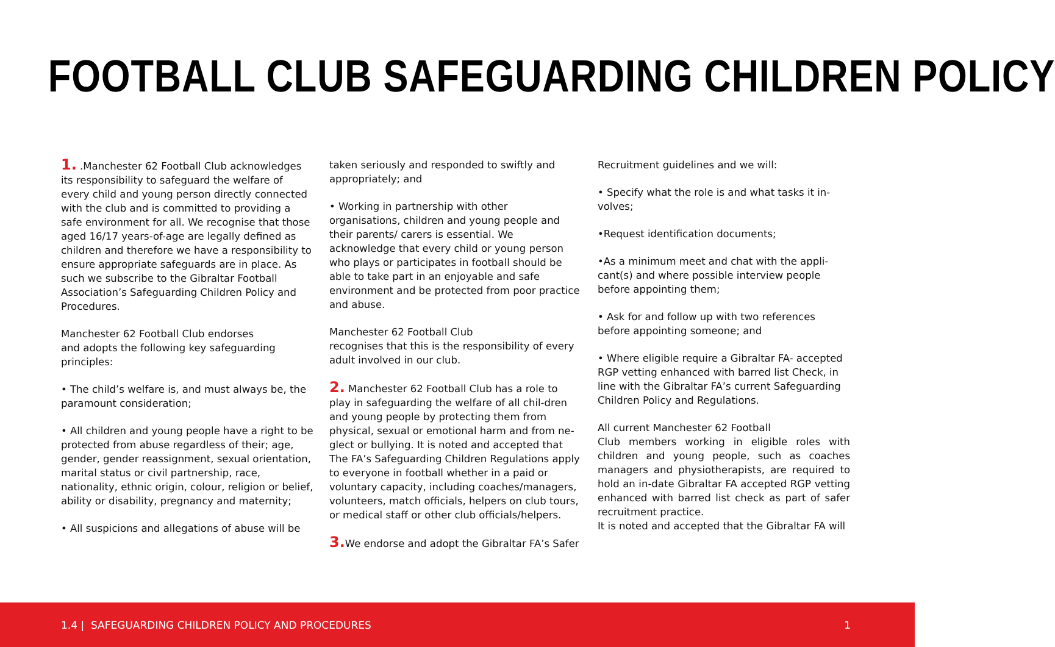FOOTBALL CLUB SAFEGUARDING CHILDREN POLICY
1. .Manchester 62 Football Club acknowledges its responsibility to safeguard the welfare of every child and young person directly connected with the club and is committed to providing a safe environment for all. We recognise that those aged 16/17 years-of-age are legally defined as children and therefore we have a responsibility to ensure appropriate safeguards are in place. As such we subscribe to the Gibraltar Football Association’s Safeguarding Children Policy and Procedures.
Manchester 62 Football Club endorses
and adopts the following key safeguarding principles:
• The child’s welfare is, and must always be, the paramount consideration;
• All children and young people have a right to be protected from abuse regardless of their; age, gender, gender reassignment, sexual orientation, marital status or civil partnership, race, nationality, ethnic origin, colour, religion or belief, ability or disability, pregnancy and maternity;
• All suspicions and allegations of abuse will be
taken seriously and responded to swiftly and appropriately; and
• Working in partnership with other organisations, children and young people and their parents/ carers is essential. We acknowledge that every child or young person who plays or participates in football should be able to take part in an enjoyable and safe environment and be protected from poor practice and abuse.
Manchester 62 Football Club
recognises that this is the responsibility of every adult involved in our club.
2. Manchester 62 Football Club has a role to play in safeguarding the welfare of all chil-dren and young people by protecting them from physical, sexual or emotional harm and from ne-glect or bullying. It is noted and accepted that The FA’s Safeguarding Children Regulations apply to everyone in football whether in a paid or voluntary capacity, including coaches/managers, volunteers, match officials, helpers on club tours, or medical staff or other club officials/helpers.
3. We endorse and adopt the Gibraltar FA’s Safer
Recruitment guidelines and we will:
• Specify what the role is and what tasks it in-volves;
•Request identification documents;
•As a minimum meet and chat with the appli-cant(s) and where possible interview people before appointing them;
• Ask for and follow up with two references before appointing someone; and
• Where eligible require a Gibraltar FA- accepted RGP vetting enhanced with barred list Check, in line with the Gibraltar FA’s current Safeguarding Children Policy and Regulations.
All current Manchester 62 Football
Club members working in eligible roles with children and young people, such as coaches managers and physiotherapists, are required to hold an in-date Gibraltar FA accepted RGP vetting enhanced with barred list check as part of safer recruitment practice.
It is noted and accepted that the Gibraltar FA will
1.4 | SAFEGUARDING CHILDREN POLICY AND PROCEDURES 1